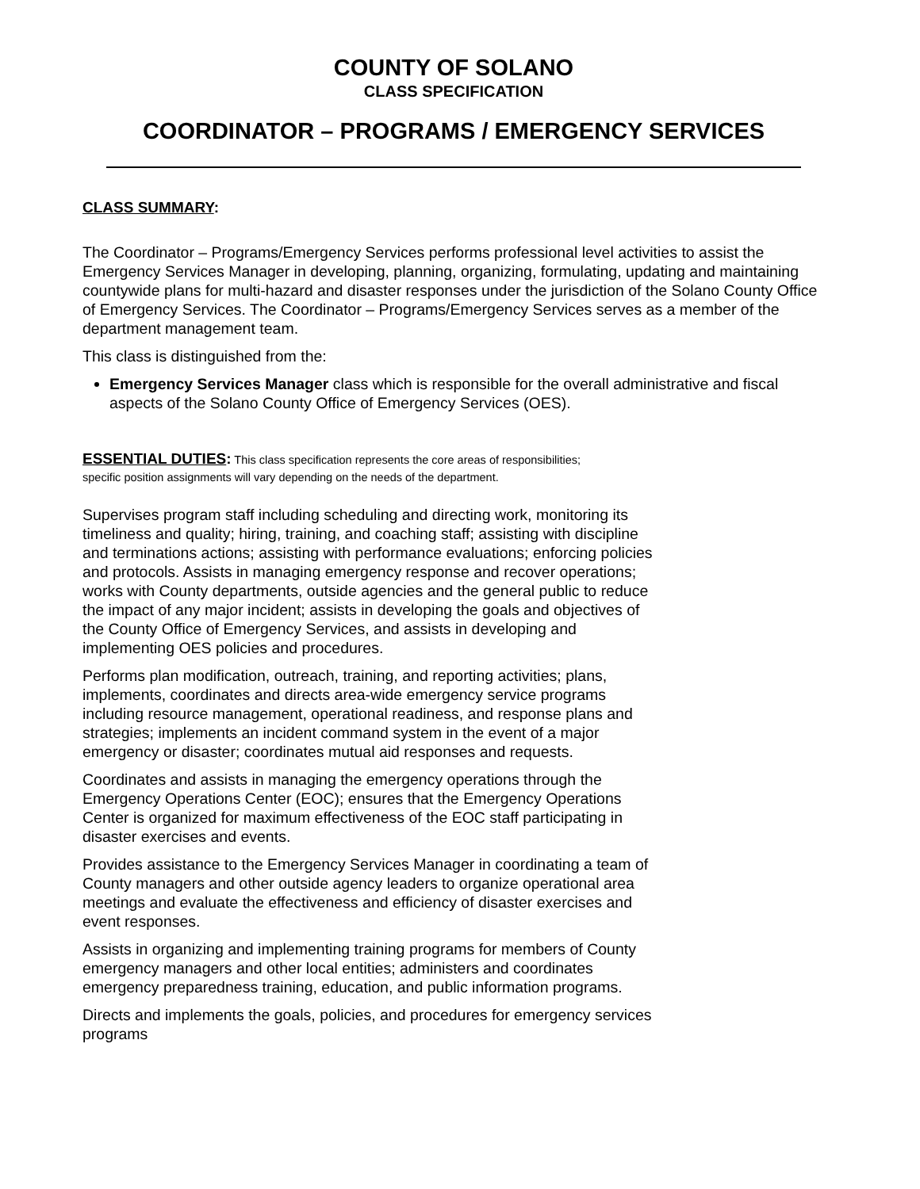COUNTY OF SOLANO
CLASS SPECIFICATION
COORDINATOR – PROGRAMS / EMERGENCY SERVICES
CLASS SUMMARY:
The Coordinator – Programs/Emergency Services performs professional level activities to assist the Emergency Services Manager in developing, planning, organizing, formulating, updating and maintaining countywide plans for multi-hazard and disaster responses under the jurisdiction of the Solano County Office of Emergency Services. The Coordinator – Programs/Emergency Services serves as a member of the department management team.
This class is distinguished from the:
Emergency Services Manager class which is responsible for the overall administrative and fiscal aspects of the Solano County Office of Emergency Services (OES).
ESSENTIAL DUTIES: This class specification represents the core areas of responsibilities;
specific position assignments will vary depending on the needs of the department.
Supervises program staff including scheduling and directing work, monitoring its timeliness and quality; hiring, training, and coaching staff; assisting with discipline and terminations actions; assisting with performance evaluations; enforcing policies and protocols. Assists in managing emergency response and recover operations; works with County departments, outside agencies and the general public to reduce the impact of any major incident; assists in developing the goals and objectives of the County Office of Emergency Services, and assists in developing and implementing OES policies and procedures.
Performs plan modification, outreach, training, and reporting activities; plans, implements, coordinates and directs area-wide emergency service programs including resource management, operational readiness, and response plans and strategies; implements an incident command system in the event of a major emergency or disaster; coordinates mutual aid responses and requests.
Coordinates and assists in managing the emergency operations through the Emergency Operations Center (EOC); ensures that the Emergency Operations Center is organized for maximum effectiveness of the EOC staff participating in disaster exercises and events.
Provides assistance to the Emergency Services Manager in coordinating a team of County managers and other outside agency leaders to organize operational area meetings and evaluate the effectiveness and efficiency of disaster exercises and event responses.
Assists in organizing and implementing training programs for members of County emergency managers and other local entities; administers and coordinates emergency preparedness training, education, and public information programs.
Directs and implements the goals, policies, and procedures for emergency services programs